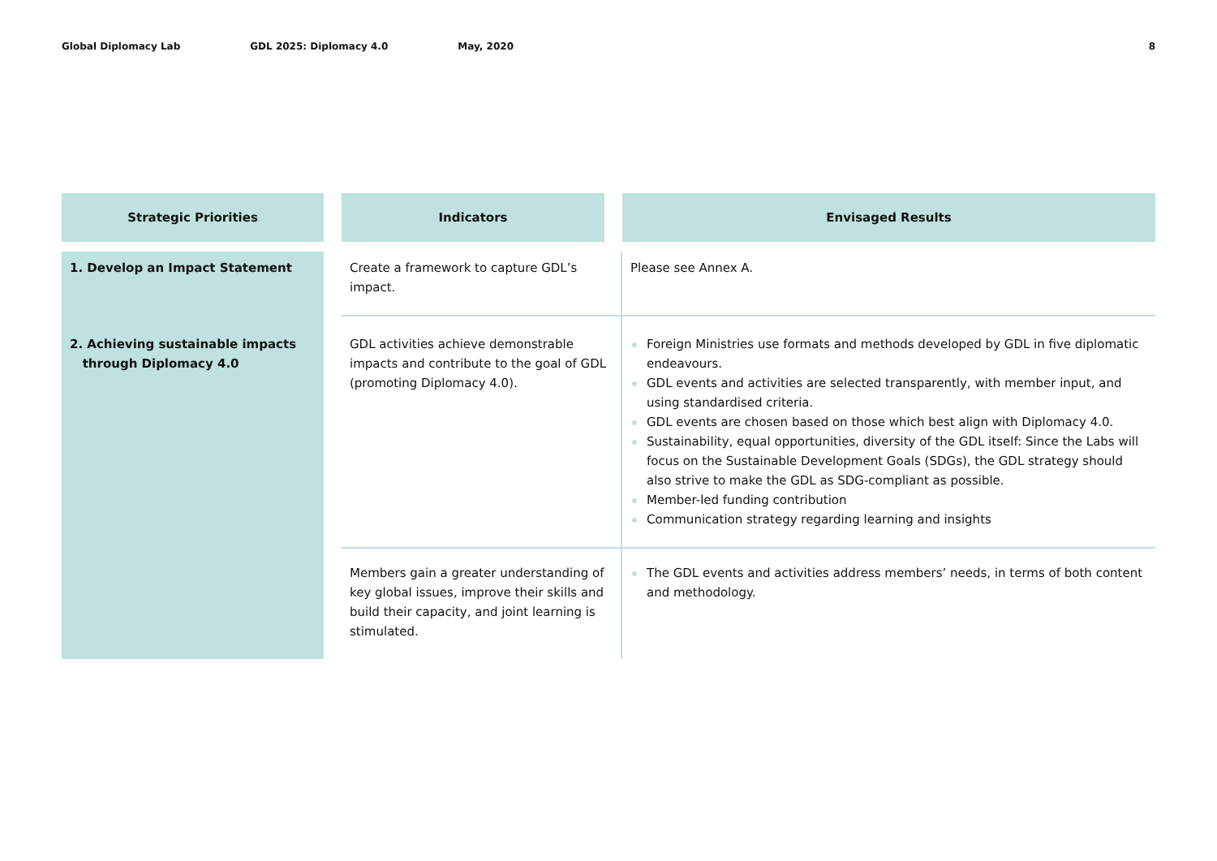Global Diplomacy Lab GDL 2025: Diplomacy 4.0 May, 2020 8
| Strategic Priorities | | Indicators | | Envisaged Results |
| --- | --- | --- | --- | --- |
| 1. Develop an Impact Statement | | Create a framework to capture GDL’s impact. | | Please see Annex A. |
| 2. Achieving sustainable impacts through Diplomacy 4.0 | | GDL activities achieve demonstrable impacts and contribute to the goal of GDL (promoting Diplomacy 4.0). | | Foreign Ministries use formats and methods developed by GDL in five diplomatic endeavours. GDL events and activities are selected transparently, with member input, and using standardised criteria. GDL events are chosen based on those which best align with Diplomacy 4.0. Sustainability, equal opportunities, diversity of the GDL itself: Since the Labs will focus on the Sustainable Development Goals (SDGs), the GDL strategy should also strive to make the GDL as SDG-compliant as possible. Member-led funding contribution Communication strategy regarding learning and insights |
| | | Members gain a greater understanding of key global issues, improve their skills and build their capacity, and joint learning is stimulated. | | The GDL events and activities address members’ needs, in terms of both content and methodology. |